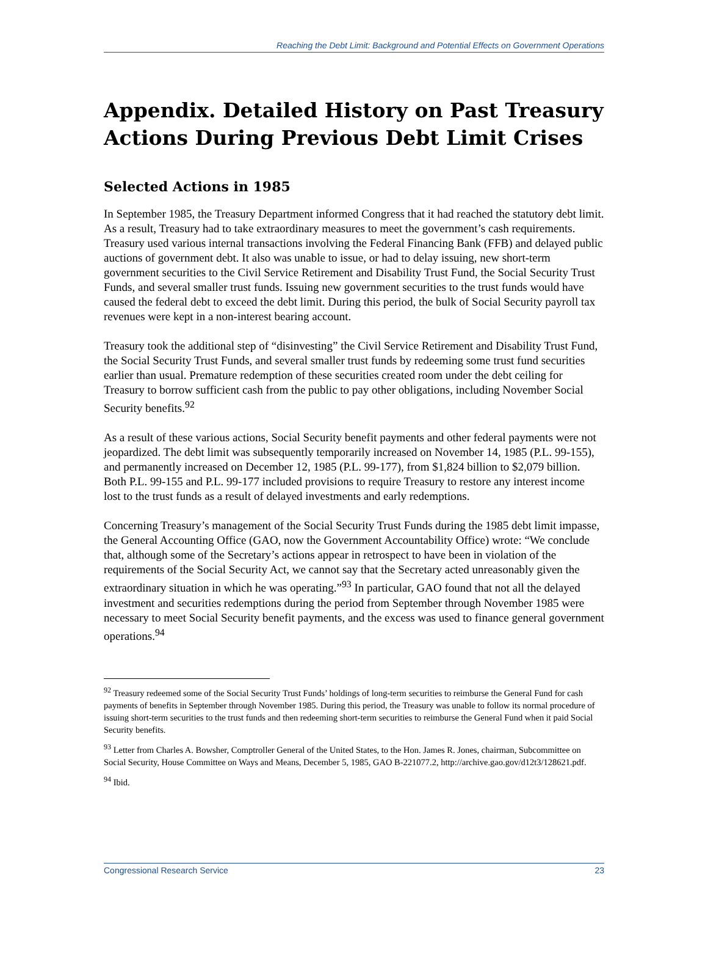Reaching the Debt Limit: Background and Potential Effects on Government Operations
Appendix. Detailed History on Past Treasury Actions During Previous Debt Limit Crises
Selected Actions in 1985
In September 1985, the Treasury Department informed Congress that it had reached the statutory debt limit. As a result, Treasury had to take extraordinary measures to meet the government’s cash requirements. Treasury used various internal transactions involving the Federal Financing Bank (FFB) and delayed public auctions of government debt. It also was unable to issue, or had to delay issuing, new short-term government securities to the Civil Service Retirement and Disability Trust Fund, the Social Security Trust Funds, and several smaller trust funds. Issuing new government securities to the trust funds would have caused the federal debt to exceed the debt limit. During this period, the bulk of Social Security payroll tax revenues were kept in a non-interest bearing account.
Treasury took the additional step of “disinvesting” the Civil Service Retirement and Disability Trust Fund, the Social Security Trust Funds, and several smaller trust funds by redeeming some trust fund securities earlier than usual. Premature redemption of these securities created room under the debt ceiling for Treasury to borrow sufficient cash from the public to pay other obligations, including November Social Security benefits.<sup>92</sup>
As a result of these various actions, Social Security benefit payments and other federal payments were not jeopardized. The debt limit was subsequently temporarily increased on November 14, 1985 (P.L. 99-155), and permanently increased on December 12, 1985 (P.L. 99-177), from $1,824 billion to $2,079 billion. Both P.L. 99-155 and P.L. 99-177 included provisions to require Treasury to restore any interest income lost to the trust funds as a result of delayed investments and early redemptions.
Concerning Treasury’s management of the Social Security Trust Funds during the 1985 debt limit impasse, the General Accounting Office (GAO, now the Government Accountability Office) wrote: “We conclude that, although some of the Secretary’s actions appear in retrospect to have been in violation of the requirements of the Social Security Act, we cannot say that the Secretary acted unreasonably given the extraordinary situation in which he was operating.”<sup>93</sup> In particular, GAO found that not all the delayed investment and securities redemptions during the period from September through November 1985 were necessary to meet Social Security benefit payments, and the excess was used to finance general government operations.<sup>94</sup>
<sup>92</sup> Treasury redeemed some of the Social Security Trust Funds’ holdings of long-term securities to reimburse the General Fund for cash payments of benefits in September through November 1985. During this period, the Treasury was unable to follow its normal procedure of issuing short-term securities to the trust funds and then redeeming short-term securities to reimburse the General Fund when it paid Social Security benefits.
<sup>93</sup> Letter from Charles A. Bowsher, Comptroller General of the United States, to the Hon. James R. Jones, chairman, Subcommittee on Social Security, House Committee on Ways and Means, December 5, 1985, GAO B-221077.2, http://archive.gao.gov/d12t3/128621.pdf.
<sup>94</sup> Ibid.
Congressional Research Service 23